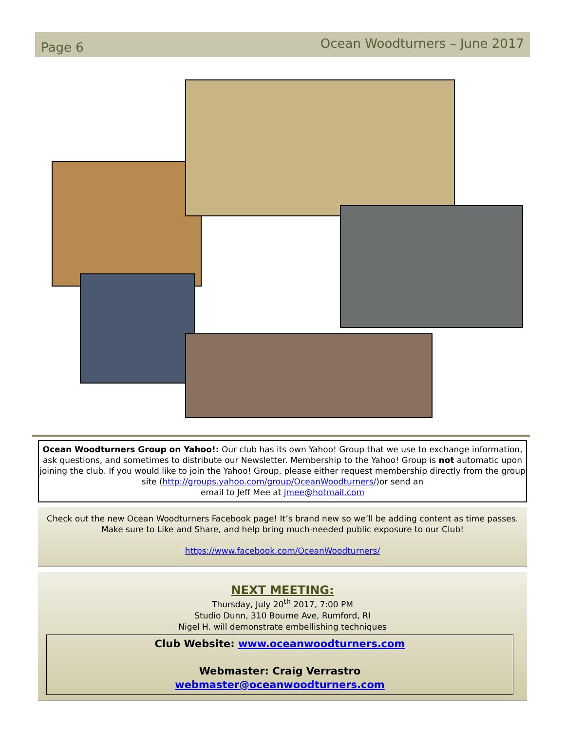Page 6 Ocean Woodturners – June 2017
Ocean Woodturners Group on Yahoo!: Our club has its own Yahoo! Group that we use to exchange information, ask questions, and sometimes to distribute our Newsletter. Membership to the Yahoo! Group is not automatic upon joining the club. If you would like to join the Yahoo! Group, please either request membership directly from the group site (http://groups.yahoo.com/group/OceanWoodturners/)or send an
email to Jeff Mee at jmee@hotmail.com
Check out the new Ocean Woodturners Facebook page! It’s brand new so we’ll be adding content as time passes. Make sure to Like and Share, and help bring much-needed public exposure to our Club!
https://www.facebook.com/OceanWoodturners/
NEXT MEETING:
Thursday, July 20<sup>th</sup> 2017, 7:00 PM
Studio Dunn, 310 Bourne Ave, Rumford, RI
Nigel H. will demonstrate embellishing techniques
Club Website: www.oceanwoodturners.com
Webmaster: Craig Verrastro
webmaster@oceanwoodturners.com